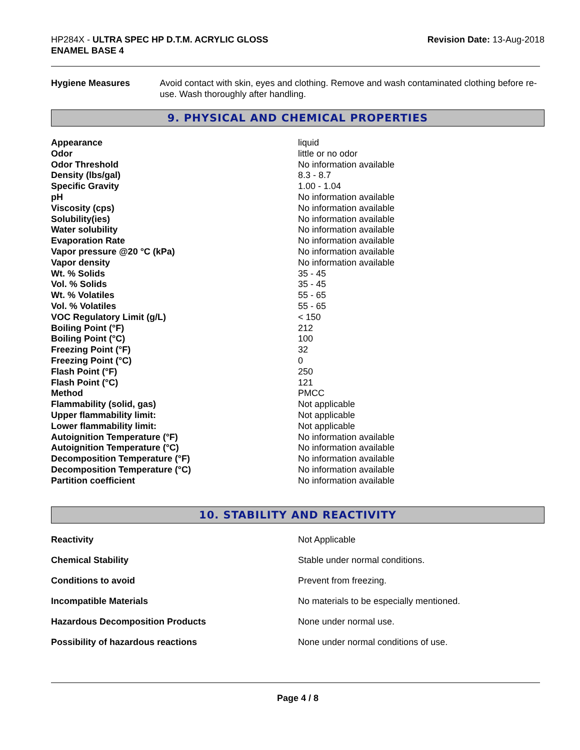HP284X - ULTRA SPEC HP D.T.M. ACRYLIC GLOSS
ENAMEL BASE 4
Revision Date: 13-Aug-2018
Hygiene Measures Avoid contact with skin, eyes and clothing. Remove and wash contaminated clothing before re-use. Wash thoroughly after handling.
9. PHYSICAL AND CHEMICAL PROPERTIES
| Appearance | liquid |
| Odor | little or no odor |
| Odor Threshold | No information available |
| Density (lbs/gal) | 8.3 - 8.7 |
| Specific Gravity | 1.00 - 1.04 |
| pH | No information available |
| Viscosity (cps) | No information available |
| Solubility(ies) | No information available |
| Water solubility | No information available |
| Evaporation Rate | No information available |
| Vapor pressure @20 °C (kPa) | No information available |
| Vapor density | No information available |
| Wt. % Solids | 35 - 45 |
| Vol. % Solids | 35 - 45 |
| Wt. % Volatiles | 55 - 65 |
| Vol. % Volatiles | 55 - 65 |
| VOC Regulatory Limit (g/L) | < 150 |
| Boiling Point (°F) | 212 |
| Boiling Point (°C) | 100 |
| Freezing Point (°F) | 32 |
| Freezing Point (°C) | 0 |
| Flash Point (°F) | 250 |
| Flash Point (°C) | 121 |
| Method | PMCC |
| Flammability (solid, gas) | Not applicable |
| Upper flammability limit: | Not applicable |
| Lower flammability limit: | Not applicable |
| Autoignition Temperature (°F) | No information available |
| Autoignition Temperature (°C) | No information available |
| Decomposition Temperature (°F) | No information available |
| Decomposition Temperature (°C) | No information available |
| Partition coefficient | No information available |
10. STABILITY AND REACTIVITY
| Reactivity | Not Applicable |
| Chemical Stability | Stable under normal conditions. |
| Conditions to avoid | Prevent from freezing. |
| Incompatible Materials | No materials to be especially mentioned. |
| Hazardous Decomposition Products | None under normal use. |
| Possibility of hazardous reactions | None under normal conditions of use. |
Page 4 / 8